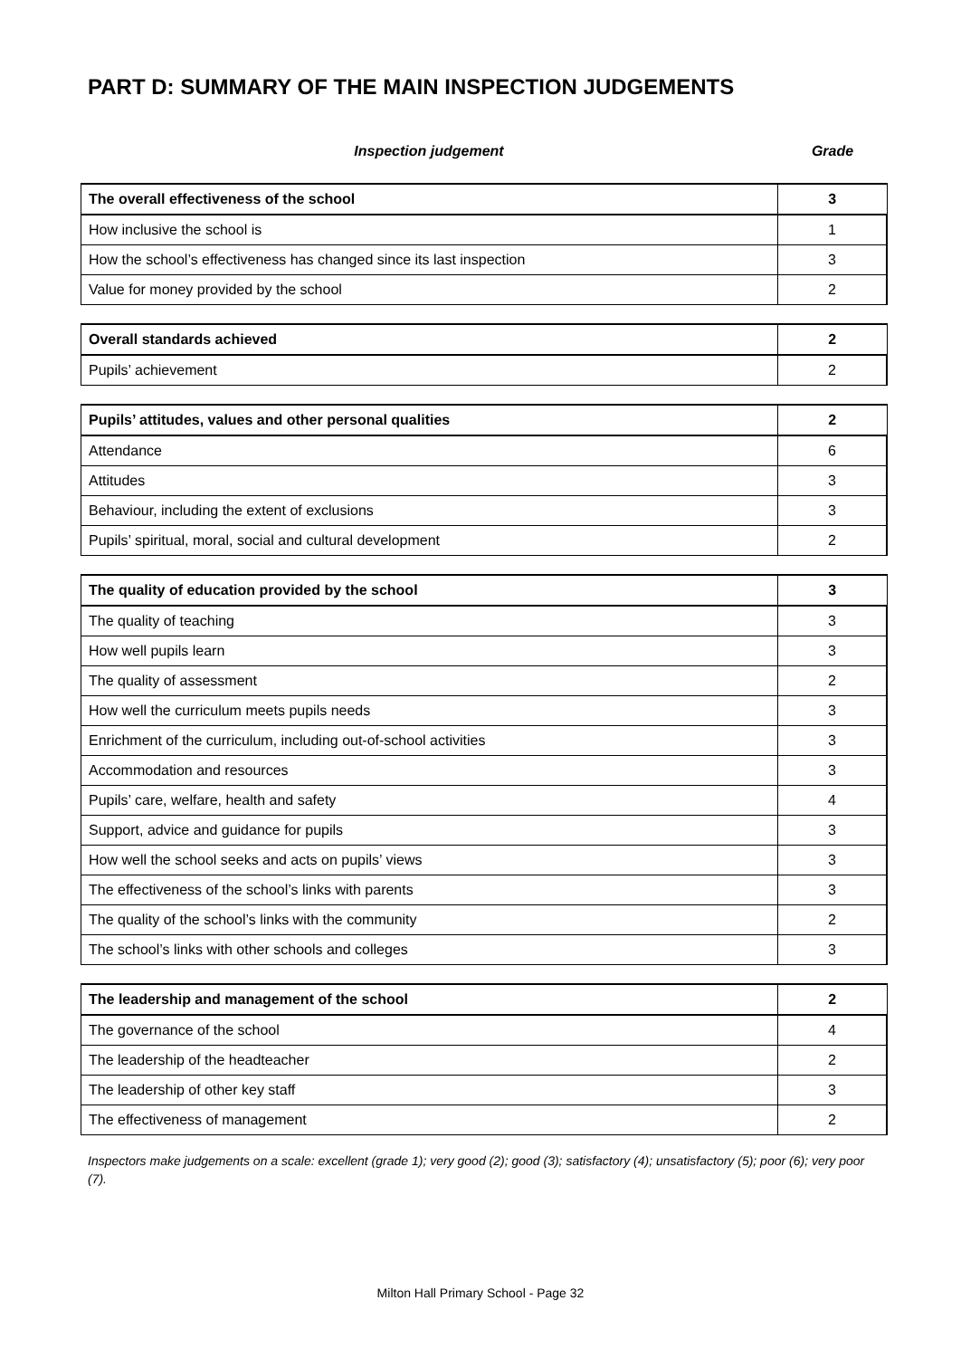PART D: SUMMARY OF THE MAIN INSPECTION JUDGEMENTS
Inspection judgement Grade
| The overall effectiveness of the school | 3 |
| How inclusive the school is | 1 |
| How the school’s effectiveness has changed since its last inspection | 3 |
| Value for money provided by the school | 2 |
| Overall standards achieved | 2 |
| Pupils’ achievement | 2 |
| Pupils’ attitudes, values and other personal qualities | 2 |
| Attendance | 6 |
| Attitudes | 3 |
| Behaviour, including the extent of exclusions | 3 |
| Pupils’ spiritual, moral, social and cultural development | 2 |
| The quality of education provided by the school | 3 |
| The quality of teaching | 3 |
| How well pupils learn | 3 |
| The quality of assessment | 2 |
| How well the curriculum meets pupils needs | 3 |
| Enrichment of the curriculum, including out-of-school activities | 3 |
| Accommodation and resources | 3 |
| Pupils’ care, welfare, health and safety | 4 |
| Support, advice and guidance for pupils | 3 |
| How well the school seeks and acts on pupils’ views | 3 |
| The effectiveness of the school’s links with parents | 3 |
| The quality of the school’s links with the community | 2 |
| The school’s links with other schools and colleges | 3 |
| The leadership and management of the school | 2 |
| The governance of the school | 4 |
| The leadership of the headteacher | 2 |
| The leadership of other key staff | 3 |
| The effectiveness of management | 2 |
Inspectors make judgements on a scale: excellent (grade 1); very good (2); good (3); satisfactory (4); unsatisfactory (5); poor (6); very poor (7).
Milton Hall Primary School - Page 32